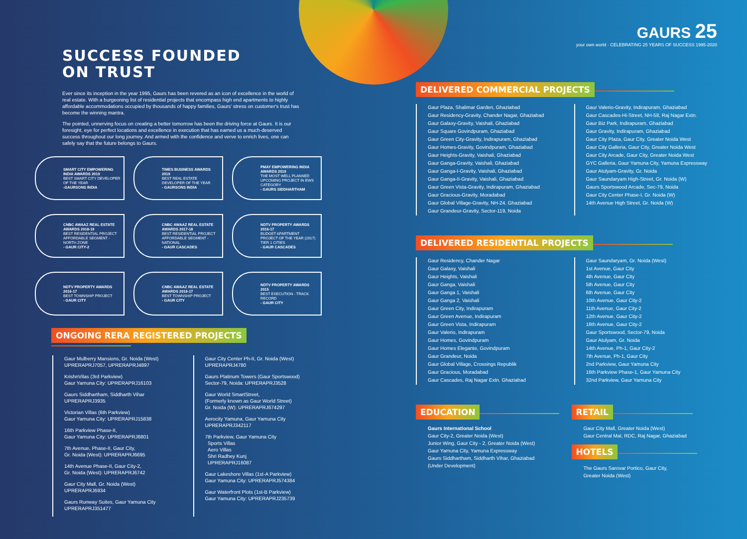SUCCESS FOUNDED
ON TRUST
Ever since its inception in the year 1995, Gaurs has been revered as an icon of excellence in the world of real estate. With a burgeoning list of residential projects that encompass high end apartments to highly affordable accommodations occupied by thousands of happy families, Gaurs' stress on customer's trust has become the winning mantra.
The pointed, unnerving focus on creating a better tomorrow has been the driving force at Gaurs. It is our foresight, eye for perfect locations and excellence in execution that has earned us a much-deserved success throughout our long journey. And armed with the confidence and verve to enrich lives, one can safely say that the future belongs to Gaurs.
SMART CITY EMPOWERING INDIA AWARDS 2019
BEST SMART CITY DEVELOPER OF THE YEAR
-GAURSONS INDIA
TIMES BUSINESS AWARDS 2019
BEST REAL ESTATE DEVELOPER OF THE YEAR
- GAURSONS INDIA
PMAY EMPOWERING INDIA AWARDS 2019
THE MOST WELL PLANNED UPCOMING PROJECT IN EWS CATEGORY
- GAURS SIDDHARTHAM
CNBC AWAAZ REAL ESTATE AWARDS 2018-19
BEST RESIDENTIAL PROJECT AFFORDABLE SEGMENT - NORTH ZONE
- GAUR CITY-2
CNBC AWAAZ REAL ESTATE AWARDS 2017-18
BEST RESIDENTIAL PROJECT AFFORDABLE SEGMENT - NATIONAL
- GAUR CASCADES
NDTV PROPERTY AWARDS 2016-17
BUDGET APARTMENT PROJECT OF THE YEAR (2017) TIER 1 CITIES
- GAUR CASCADES
NDTV PROPERTY AWARDS 2016-17
BEST TOWNSHIP PROJECT
- GAUR CITY
CNBC AWAAZ REAL ESTATE AWARDS 2016-17
BEST TOWNSHIP PROJECT
- GAUR CITY
NDTV PROPERTY AWARDS 2015
BEST EXECUTION - TRACK RECORD
- GAUR CITY
ONGOING RERA REGISTERED PROJECTS
Gaur Mulberry Mansions, Gr. Noida (West)
UPRERAPRJ7057, UPRERAPRJ4897
KrishnVilas (3rd Parkview)
Gaur Yamuna City: UPRERAPRJ16103
Gaurs Siddhartham, Siddharth Vihar
UPRERAPRJ3935
Victorian Villas (6th Parkview)
Gaur Yamuna City: UPRERAPRJ15838
16th Parkview Phase-II,
Gaur Yamuna City: UPRERAPRJ6801
7th Avenue, Phase-II, Gaur City,
Gr. Noida (West): UPRERAPRJ6695
14th Avenue Phase-II, Gaur City-2,
Gr. Noida (West): UPRERAPRJ6742
Gaur City Mall, Gr. Noida (West)
UPRERAPRJ6934
Gaurs Runway Suites, Gaur Yamuna City
UPRERAPRJ351477
Gaur City Center Ph-II, Gr. Noida (West)
UPRERAPRJ4780
Gaurs Platinum Towers (Gaur Sportswood)
Sector-79, Noida: UPRERAPRJ3528
Gaur World SmartStreet,
(Formerly known as Gaur World Street)
Gr. Noida (W): UPRERAPRJ674297
Aerocity Yamuna, Gaur Yamuna City
UPRERAPRJ342117
7th Parkview, Gaur Yamuna City
Sports Villas
Aero Villas
Shri Radhey Kunj
UPRERAPRJ16087
Gaur Lakeshore Villas (1st-A Parkview)
Gaur Yamuna City: UPRERAPRJ574384
Gaur Waterfront Plots (1st-B Parkview)
Gaur Yamuna City: UPRERAPRJ235739
GAURS 25
your own world · CELEBRATING 25 YEARS OF SUCCESS 1995-2020
DELIVERED COMMERCIAL PROJECTS
Gaur Plaza, Shalimar Garden, Ghaziabad
Gaur Residency-Gravity, Chander Nagar, Ghaziabad
Gaur Galaxy-Gravity, Vaishali, Ghaziabad
Gaur Square Govindpuram, Ghaziabad
Gaur Green City-Gravity, Indirapuram, Ghaziabad
Gaur Homes-Gravity, Govindpuram, Ghaziabad
Gaur Heights-Gravity, Vaishali, Ghaziabad
Gaur Ganga-Gravity, Vaishali, Ghaziabad
Gaur Ganga-I-Gravity, Vaishali, Ghaziabad
Gaur Ganga-II-Gravity, Vaishali, Ghaziabad
Gaur Green Vista-Gravity, Indirapuram, Ghaziabad
Gaur Gracious-Gravity, Moradabad
Gaur Global Village-Gravity, NH-24, Ghaziabad
Gaur Grandeur-Gravity, Sector-119, Noida
Gaur Valerio-Gravity, Indirapuram, Ghaziabad
Gaur Cascades-Hi-Street, NH-58, Raj Nagar Extn.
Gaur Biz Park, Indirapuram, Ghaziabad
Gaur Gravity, Indirapuram, Ghaziabad
Gaur City Plaza, Gaur City, Greater Noida West
Gaur City Galleria, Gaur City, Greater Noida West
Gaur City Arcade, Gaur City, Greater Noida West
GYC Galleria, Gaur Yamuna City, Yamuna Expressway
Gaur Atulyam-Gravity, Gr. Noida
Gaur Saundaryam High-Street, Gr. Noida (W)
Gaurs Sportswood Arcade, Sec-79, Noida
Gaur City Center Phase-I, Gr. Noida (W)
14th Avenue High Street, Gr. Noida (W)
DELIVERED RESIDENTIAL PROJECTS
Gaur Residency, Chander Nagar
Gaur Galaxy, Vaishali
Gaur Heights, Vaishali
Gaur Ganga, Vaishali
Gaur Ganga 1, Vaishali
Gaur Ganga 2, Vaishali
Gaur Green City, Indirapuram
Gaur Green Avenue, Indirapuram
Gaur Green Vista, Indirapuram
Gaur Valerio, Indirapuram
Gaur Homes, Govindpuram
Gaur Homes Elegante, Govindpuram
Gaur Grandeur, Noida
Gaur Global Village, Crossings Republik
Gaur Gracious, Moradabad
Gaur Cascades, Raj Nagar Extn. Ghaziabad
Gaur Saundaryam, Gr. Noida (West)
1st Avenue, Gaur City
4th Avenue, Gaur City
5th Avenue, Gaur City
6th Avenue, Gaur City
10th Avenue, Gaur City-2
11th Avenue, Gaur City-2
12th Avenue, Gaur City-2
16th Avenue, Gaur City-2
Gaur Sportswood, Sector-79, Noida
Gaur Atulyam, Gr. Noida
14th Avenue, Ph-1, Gaur City-2
7th Avenue, Ph-1, Gaur City
2nd Parkview, Gaur Yamuna City
16th Parkview Phase-1, Gaur Yamuna City
32nd Parkview, Gaur Yamuna City
EDUCATION
Gaurs International School
Gaur City-2, Greater Noida (West)
Junior Wing, Gaur City - 2, Greater Noida (West)
Gaur Yamuna City, Yamuna Expressway
Gaurs Siddhartham, Siddharth Vihar, Ghaziabad
(Under Development)
RETAIL
Gaur City Mall, Greater Noida (West)
Gaur Central Mal, RDC, Raj Nagar, Ghaziabad
HOTELS
The Gaurs Sarovar Portico, Gaur City,
Greater Noida (West)